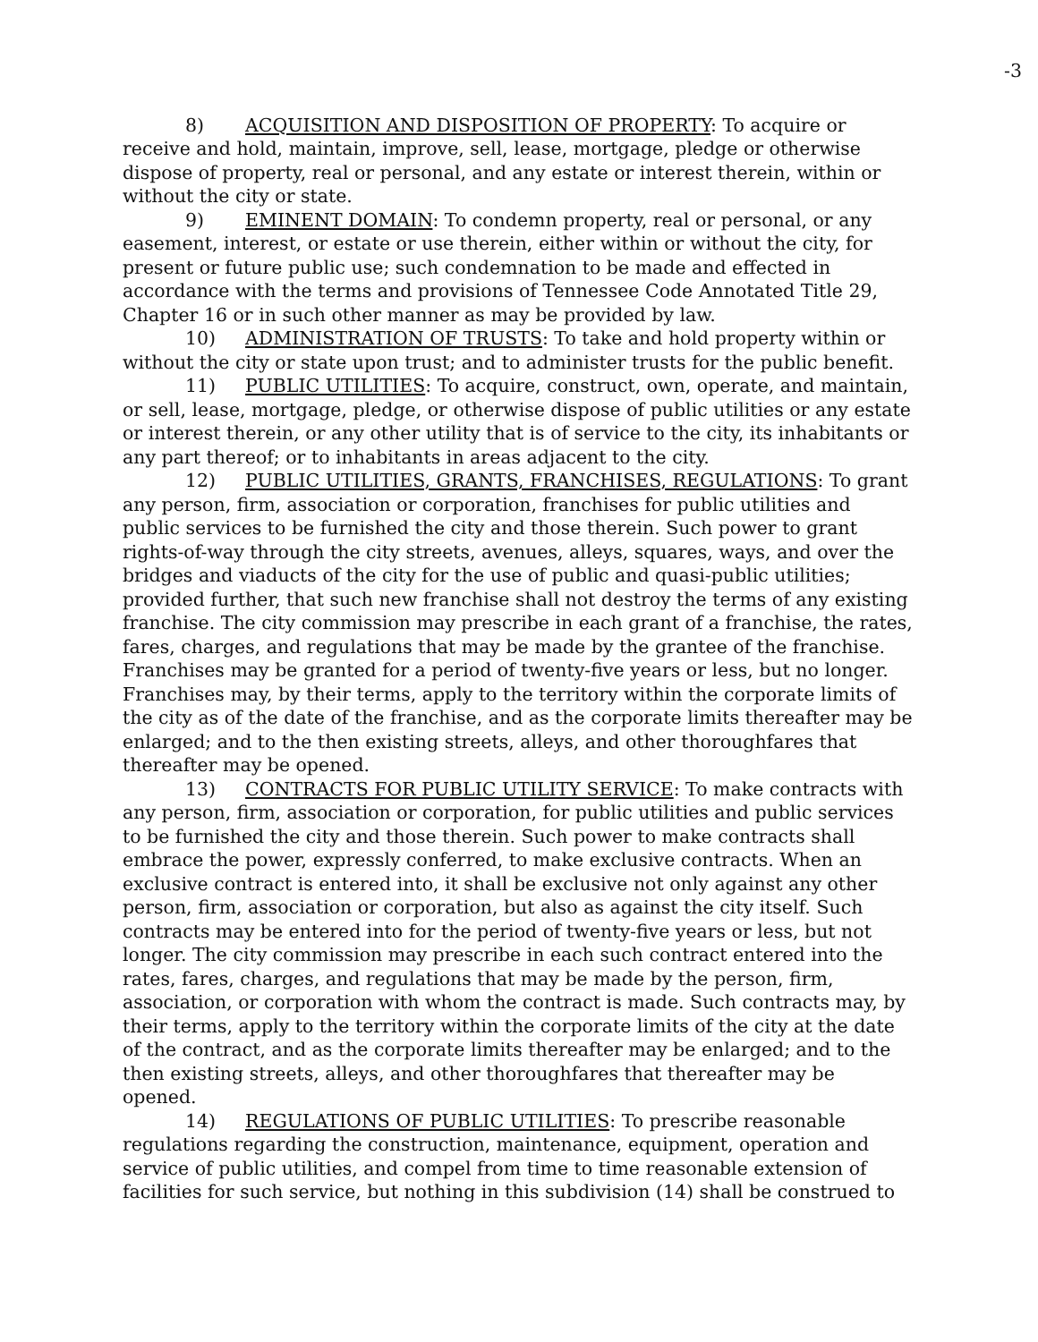-3
8) ACQUISITION AND DISPOSITION OF PROPERTY: To acquire or receive and hold, maintain, improve, sell, lease, mortgage, pledge or otherwise dispose of property, real or personal, and any estate or interest therein, within or without the city or state.
9) EMINENT DOMAIN: To condemn property, real or personal, or any easement, interest, or estate or use therein, either within or without the city, for present or future public use; such condemnation to be made and effected in accordance with the terms and provisions of Tennessee Code Annotated Title 29, Chapter 16 or in such other manner as may be provided by law.
10) ADMINISTRATION OF TRUSTS: To take and hold property within or without the city or state upon trust; and to administer trusts for the public benefit.
11) PUBLIC UTILITIES: To acquire, construct, own, operate, and maintain, or sell, lease, mortgage, pledge, or otherwise dispose of public utilities or any estate or interest therein, or any other utility that is of service to the city, its inhabitants or any part thereof; or to inhabitants in areas adjacent to the city.
12) PUBLIC UTILITIES, GRANTS, FRANCHISES, REGULATIONS: To grant any person, firm, association or corporation, franchises for public utilities and public services to be furnished the city and those therein. Such power to grant rights-of-way through the city streets, avenues, alleys, squares, ways, and over the bridges and viaducts of the city for the use of public and quasi-public utilities; provided further, that such new franchise shall not destroy the terms of any existing franchise. The city commission may prescribe in each grant of a franchise, the rates, fares, charges, and regulations that may be made by the grantee of the franchise. Franchises may be granted for a period of twenty-five years or less, but no longer. Franchises may, by their terms, apply to the territory within the corporate limits of the city as of the date of the franchise, and as the corporate limits thereafter may be enlarged; and to the then existing streets, alleys, and other thoroughfares that thereafter may be opened.
13) CONTRACTS FOR PUBLIC UTILITY SERVICE: To make contracts with any person, firm, association or corporation, for public utilities and public services to be furnished the city and those therein. Such power to make contracts shall embrace the power, expressly conferred, to make exclusive contracts. When an exclusive contract is entered into, it shall be exclusive not only against any other person, firm, association or corporation, but also as against the city itself. Such contracts may be entered into for the period of twenty-five years or less, but not longer. The city commission may prescribe in each such contract entered into the rates, fares, charges, and regulations that may be made by the person, firm, association, or corporation with whom the contract is made. Such contracts may, by their terms, apply to the territory within the corporate limits of the city at the date of the contract, and as the corporate limits thereafter may be enlarged; and to the then existing streets, alleys, and other thoroughfares that thereafter may be opened.
14) REGULATIONS OF PUBLIC UTILITIES: To prescribe reasonable regulations regarding the construction, maintenance, equipment, operation and service of public utilities, and compel from time to time reasonable extension of facilities for such service, but nothing in this subdivision (14) shall be construed to